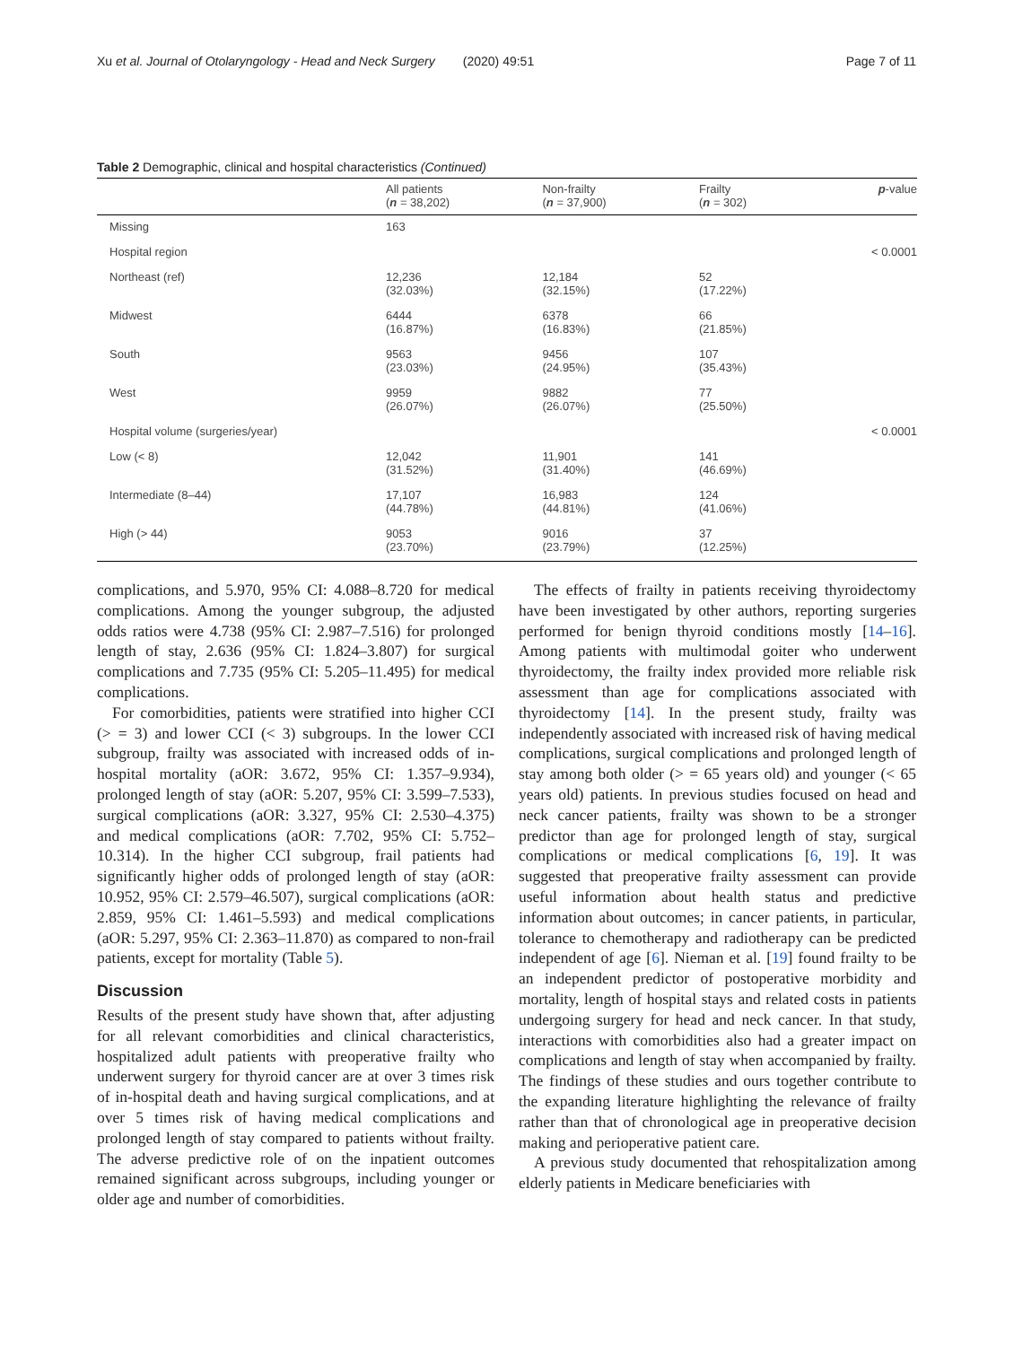Xu et al. Journal of Otolaryngology - Head and Neck Surgery (2020) 49:51 Page 7 of 11
Table 2 Demographic, clinical and hospital characteristics (Continued)
| | All patients ( n = 38,202) | Non-frailty ( n = 37,900) | Frailty ( n = 302) | p -value |
| --- | --- | --- | --- | --- |
| Missing | 163 | | | |
| Hospital region | | | | < 0.0001 |
| Northeast (ref) | 12,236 (32.03%) | 12,184 (32.15%) | 52 (17.22%) | |
| Midwest | 6444 (16.87%) | 6378 (16.83%) | 66 (21.85%) | |
| South | 9563 (23.03%) | 9456 (24.95%) | 107 (35.43%) | |
| West | 9959 (26.07%) | 9882 (26.07%) | 77 (25.50%) | |
| Hospital volume (surgeries/year) | | | | < 0.0001 |
| Low (< 8) | 12,042 (31.52%) | 11,901 (31.40%) | 141 (46.69%) | |
| Intermediate (8–44) | 17,107 (44.78%) | 16,983 (44.81%) | 124 (41.06%) | |
| High (> 44) | 9053 (23.70%) | 9016 (23.79%) | 37 (12.25%) | |
complications, and 5.970, 95% CI: 4.088–8.720 for medical complications. Among the younger subgroup, the adjusted odds ratios were 4.738 (95% CI: 2.987–7.516) for prolonged length of stay, 2.636 (95% CI: 1.824–3.807) for surgical complications and 7.735 (95% CI: 5.205–11.495) for medical complications.
For comorbidities, patients were stratified into higher CCI (> = 3) and lower CCI (< 3) subgroups. In the lower CCI subgroup, frailty was associated with increased odds of in-hospital mortality (aOR: 3.672, 95% CI: 1.357–9.934), prolonged length of stay (aOR: 5.207, 95% CI: 3.599–7.533), surgical complications (aOR: 3.327, 95% CI: 2.530–4.375) and medical complications (aOR: 7.702, 95% CI: 5.752–10.314). In the higher CCI subgroup, frail patients had significantly higher odds of prolonged length of stay (aOR: 10.952, 95% CI: 2.579–46.507), surgical complications (aOR: 2.859, 95% CI: 1.461–5.593) and medical complications (aOR: 5.297, 95% CI: 2.363–11.870) as compared to non-frail patients, except for mortality (Table 5).
Discussion
Results of the present study have shown that, after adjusting for all relevant comorbidities and clinical characteristics, hospitalized adult patients with preoperative frailty who underwent surgery for thyroid cancer are at over 3 times risk of in-hospital death and having surgical complications, and at over 5 times risk of having medical complications and prolonged length of stay compared to patients without frailty. The adverse predictive role of on the inpatient outcomes remained significant across subgroups, including younger or older age and number of comorbidities.
The effects of frailty in patients receiving thyroidectomy have been investigated by other authors, reporting surgeries performed for benign thyroid conditions mostly [14–16]. Among patients with multimodal goiter who underwent thyroidectomy, the frailty index provided more reliable risk assessment than age for complications associated with thyroidectomy [14]. In the present study, frailty was independently associated with increased risk of having medical complications, surgical complications and prolonged length of stay among both older (> = 65 years old) and younger (< 65 years old) patients. In previous studies focused on head and neck cancer patients, frailty was shown to be a stronger predictor than age for prolonged length of stay, surgical complications or medical complications [6, 19]. It was suggested that preoperative frailty assessment can provide useful information about health status and predictive information about outcomes; in cancer patients, in particular, tolerance to chemotherapy and radiotherapy can be predicted independent of age [6]. Nieman et al. [19] found frailty to be an independent predictor of postoperative morbidity and mortality, length of hospital stays and related costs in patients undergoing surgery for head and neck cancer. In that study, interactions with comorbidities also had a greater impact on complications and length of stay when accompanied by frailty. The findings of these studies and ours together contribute to the expanding literature highlighting the relevance of frailty rather than that of chronological age in preoperative decision making and perioperative patient care.
A previous study documented that rehospitalization among elderly patients in Medicare beneficiaries with